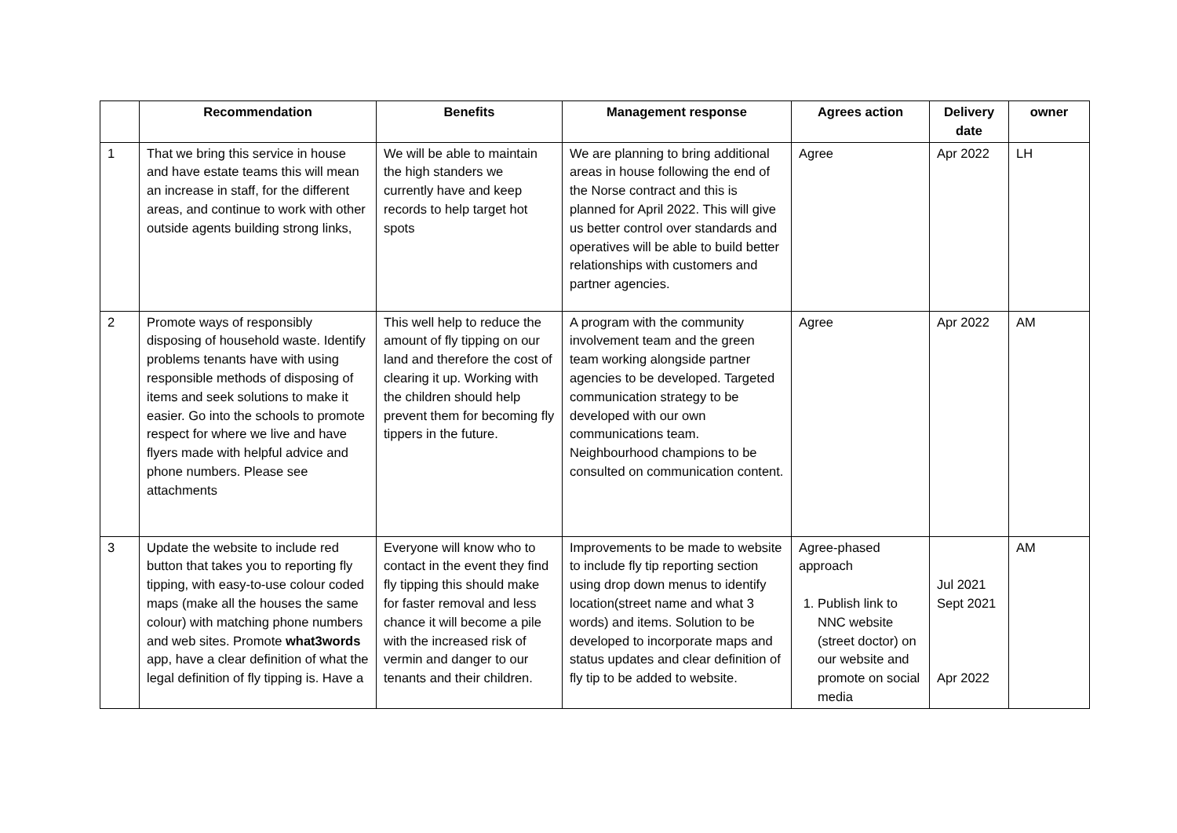| | Recommendation | Benefits | Management response | Agrees action | Delivery date | owner |
| --- | --- | --- | --- | --- | --- | --- |
| 1 | That we bring this service in house and have estate teams this will mean an increase in staff, for the different areas, and continue to work with other outside agents building strong links, | We will be able to maintain the high standers we currently have and keep records to help target hot spots | We are planning to bring additional areas in house following the end of the Norse contract and this is planned for April 2022. This will give us better control over standards and operatives will be able to build better relationships with customers and partner agencies. | Agree | Apr 2022 | LH |
| 2 | Promote ways of responsibly disposing of household waste. Identify problems tenants have with using responsible methods of disposing of items and seek solutions to make it easier. Go into the schools to promote respect for where we live and have flyers made with helpful advice and phone numbers. Please see attachments | This well help to reduce the amount of fly tipping on our land and therefore the cost of clearing it up. Working with the children should help prevent them for becoming fly tippers in the future. | A program with the community involvement team and the green team working alongside partner agencies to be developed. Targeted communication strategy to be developed with our own communications team. Neighbourhood champions to be consulted on communication content. | Agree | Apr 2022 | AM |
| 3 | Update the website to include red button that takes you to reporting fly tipping, with easy-to-use colour coded maps (make all the houses the same colour) with matching phone numbers and web sites. Promote what3words app, have a clear definition of what the legal definition of fly tipping is. Have a | Everyone will know who to contact in the event they find fly tipping this should make for faster removal and less chance it will become a pile with the increased risk of vermin and danger to our tenants and their children. | Improvements to be made to website to include fly tip reporting section using drop down menus to identify location(street name and what 3 words) and items. Solution to be developed to incorporate maps and status updates and clear definition of fly tip to be added to website. | Agree-phased approach 1. Publish link to NNC website (street doctor) on our website and promote on social media | Jul 2021 Sept 2021 Apr 2022 | AM |